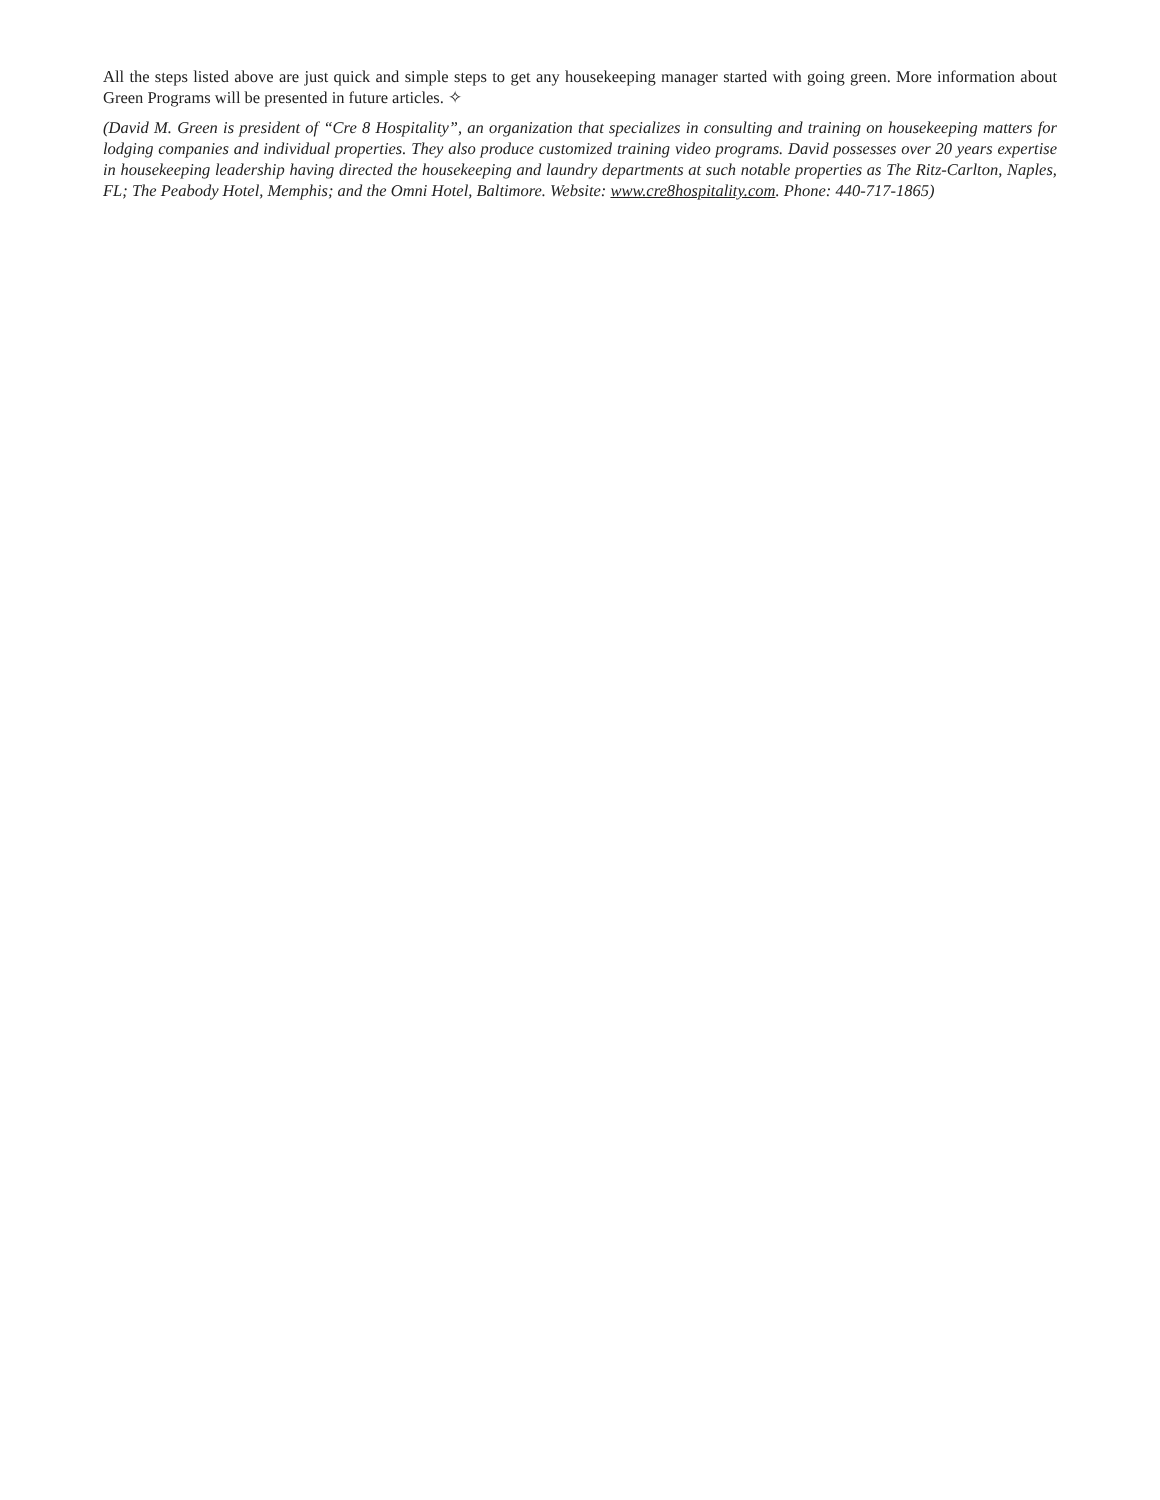All the steps listed above are just quick and simple steps to get any housekeeping manager started with going green. More information about Green Programs will be presented in future articles. ✧
(David M. Green is president of “Cre 8 Hospitality”, an organization that specializes in consulting and training on housekeeping matters for lodging companies and individual properties. They also produce customized training video programs. David possesses over 20 years expertise in housekeeping leadership having directed the housekeeping and laundry departments at such notable properties as The Ritz-Carlton, Naples, FL; The Peabody Hotel, Memphis; and the Omni Hotel, Baltimore. Website: www.cre8hospitality.com. Phone: 440-717-1865)